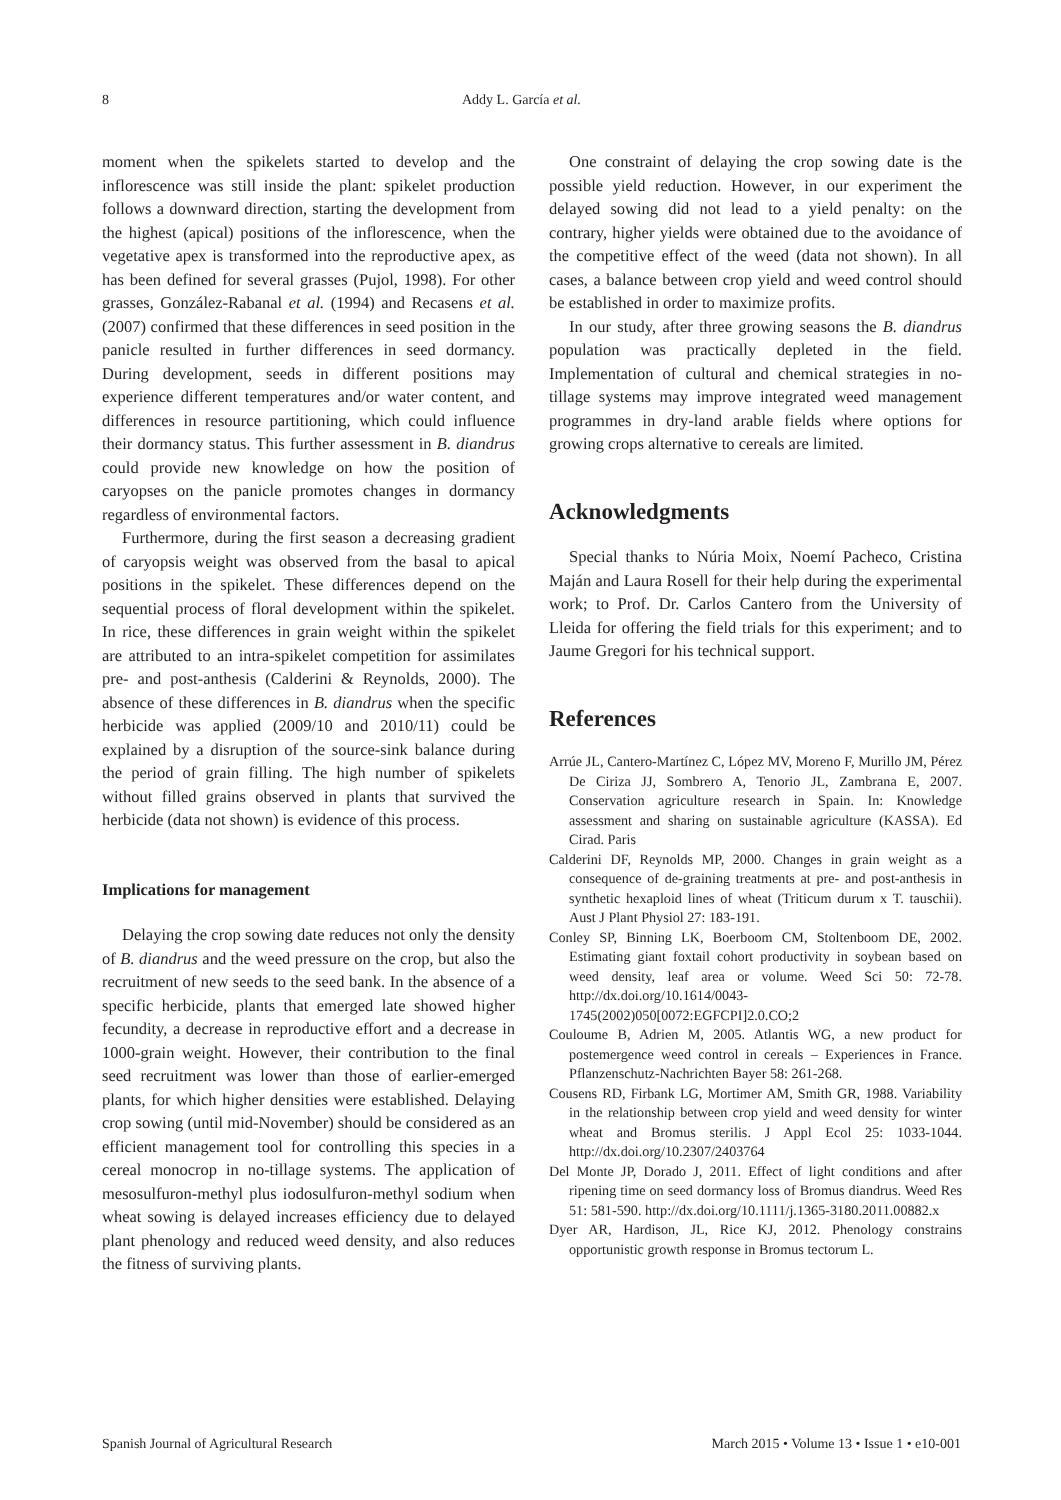8 Addy L. García et al.
moment when the spikelets started to develop and the inflorescence was still inside the plant: spikelet production follows a downward direction, starting the development from the highest (apical) positions of the inflorescence, when the vegetative apex is transformed into the reproductive apex, as has been defined for several grasses (Pujol, 1998). For other grasses, González-Rabanal et al. (1994) and Recasens et al. (2007) confirmed that these differences in seed position in the panicle resulted in further differences in seed dormancy. During development, seeds in different positions may experience different temperatures and/or water content, and differences in resource partitioning, which could influence their dormancy status. This further assessment in B. diandrus could provide new knowledge on how the position of caryopses on the panicle promotes changes in dormancy regardless of environmental factors.
Furthermore, during the first season a decreasing gradient of caryopsis weight was observed from the basal to apical positions in the spikelet. These differences depend on the sequential process of floral development within the spikelet. In rice, these differences in grain weight within the spikelet are attributed to an intra-spikelet competition for assimilates pre- and post-anthesis (Calderini & Reynolds, 2000). The absence of these differences in B. diandrus when the specific herbicide was applied (2009/10 and 2010/11) could be explained by a disruption of the source-sink balance during the period of grain filling. The high number of spikelets without filled grains observed in plants that survived the herbicide (data not shown) is evidence of this process.
Implications for management
Delaying the crop sowing date reduces not only the density of B. diandrus and the weed pressure on the crop, but also the recruitment of new seeds to the seed bank. In the absence of a specific herbicide, plants that emerged late showed higher fecundity, a decrease in reproductive effort and a decrease in 1000-grain weight. However, their contribution to the final seed recruitment was lower than those of earlier-emerged plants, for which higher densities were established. Delaying crop sowing (until mid-November) should be considered as an efficient management tool for controlling this species in a cereal monocrop in no-tillage systems. The application of mesosulfuron-methyl plus iodosulfuron-methyl sodium when wheat sowing is delayed increases efficiency due to delayed plant phenology and reduced weed density, and also reduces the fitness of surviving plants.
One constraint of delaying the crop sowing date is the possible yield reduction. However, in our experiment the delayed sowing did not lead to a yield penalty: on the contrary, higher yields were obtained due to the avoidance of the competitive effect of the weed (data not shown). In all cases, a balance between crop yield and weed control should be established in order to maximize profits.
In our study, after three growing seasons the B. diandrus population was practically depleted in the field. Implementation of cultural and chemical strategies in no-tillage systems may improve integrated weed management programmes in dry-land arable fields where options for growing crops alternative to cereals are limited.
Acknowledgments
Special thanks to Núria Moix, Noemí Pacheco, Cristina Maján and Laura Rosell for their help during the experimental work; to Prof. Dr. Carlos Cantero from the University of Lleida for offering the field trials for this experiment; and to Jaume Gregori for his technical support.
References
Arrúe JL, Cantero-Martínez C, López MV, Moreno F, Murillo JM, Pérez De Ciriza JJ, Sombrero A, Tenorio JL, Zambrana E, 2007. Conservation agriculture research in Spain. In: Knowledge assessment and sharing on sustainable agriculture (KASSA). Ed Cirad. Paris
Calderini DF, Reynolds MP, 2000. Changes in grain weight as a consequence of de-graining treatments at pre- and post-anthesis in synthetic hexaploid lines of wheat (Triticum durum x T. tauschii). Aust J Plant Physiol 27: 183-191.
Conley SP, Binning LK, Boerboom CM, Stoltenboom DE, 2002. Estimating giant foxtail cohort productivity in soybean based on weed density, leaf area or volume. Weed Sci 50: 72-78. http://dx.doi.org/10.1614/0043-1745(2002)050[0072:EGFCPI]2.0.CO;2
Couloume B, Adrien M, 2005. Atlantis WG, a new product for postemergence weed control in cereals – Experiences in France. Pflanzenschutz-Nachrichten Bayer 58: 261-268.
Cousens RD, Firbank LG, Mortimer AM, Smith GR, 1988. Variability in the relationship between crop yield and weed density for winter wheat and Bromus sterilis. J Appl Ecol 25: 1033-1044. http://dx.doi.org/10.2307/2403764
Del Monte JP, Dorado J, 2011. Effect of light conditions and after ripening time on seed dormancy loss of Bromus diandrus. Weed Res 51: 581-590. http://dx.doi.org/10.1111/j.1365-3180.2011.00882.x
Dyer AR, Hardison, JL, Rice KJ, 2012. Phenology constrains opportunistic growth response in Bromus tectorum L.
Spanish Journal of Agricultural Research March 2015 • Volume 13 • Issue 1 • e10-001